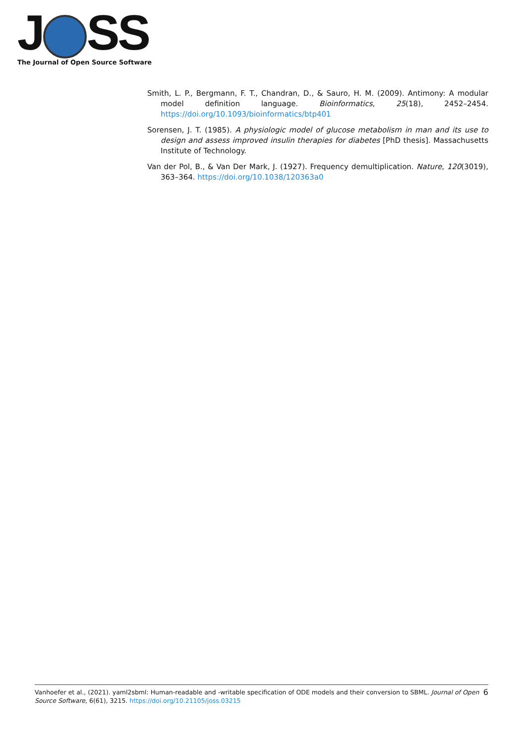J SS
The Journal of Open Source Software
Smith, L. P., Bergmann, F. T., Chandran, D., & Sauro, H. M. (2009). Antimony: A modular model definition language. Bioinformatics, 25(18), 2452–2454. https://doi.org/10.1093/bioinformatics/btp401
Sorensen, J. T. (1985). A physiologic model of glucose metabolism in man and its use to design and assess improved insulin therapies for diabetes [PhD thesis]. Massachusetts Institute of Technology.
Van der Pol, B., & Van Der Mark, J. (1927). Frequency demultiplication. Nature, 120(3019), 363–364. https://doi.org/10.1038/120363a0
Vanhoefer et al., (2021). yaml2sbml: Human-readable and -writable specification of ODE models and their conversion to SBML. Journal of Open Source Software, 6(61), 3215. https://doi.org/10.21105/joss.03215
6